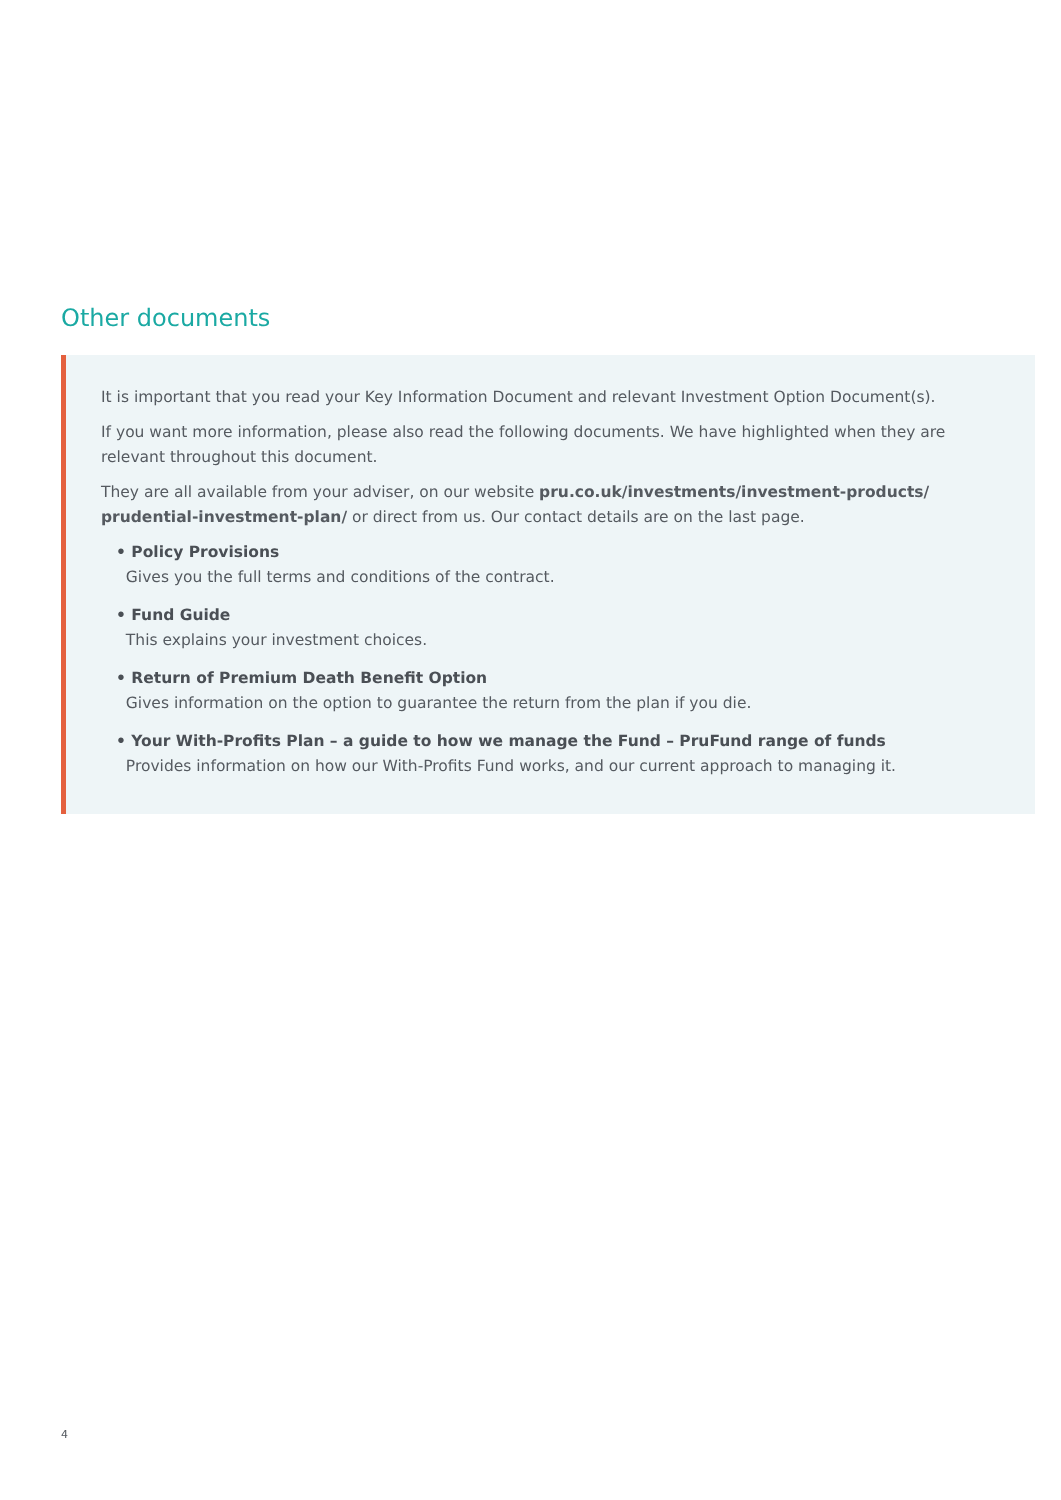Other documents
It is important that you read your Key Information Document and relevant Investment Option Document(s).
If you want more information, please also read the following documents. We have highlighted when they are relevant throughout this document.
They are all available from your adviser, on our website pru.co.uk/investments/investment-products/ prudential-investment-plan/ or direct from us. Our contact details are on the last page.
• Policy Provisions
Gives you the full terms and conditions of the contract.
• Fund Guide
This explains your investment choices.
• Return of Premium Death Benefit Option
Gives information on the option to guarantee the return from the plan if you die.
• Your With-Profits Plan – a guide to how we manage the Fund – PruFund range of funds
Provides information on how our With-Profits Fund works, and our current approach to managing it.
4